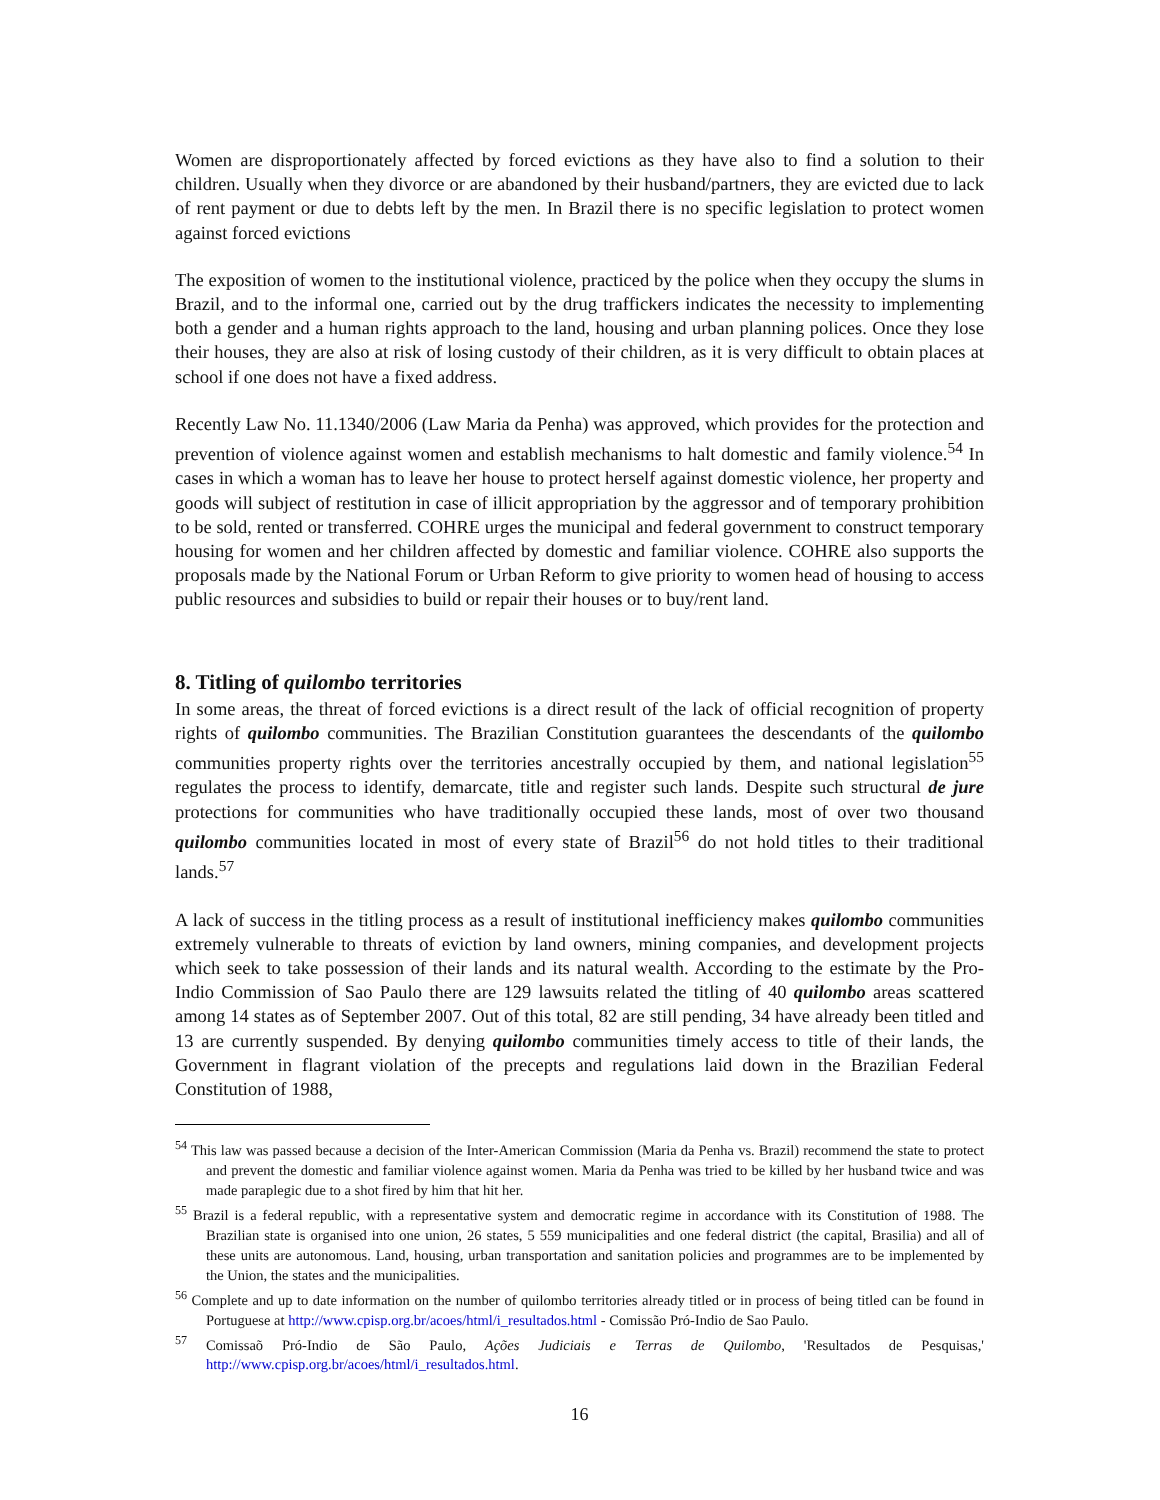Women are disproportionately affected by forced evictions as they have also to find a solution to their children. Usually when they divorce or are abandoned by their husband/partners, they are evicted due to lack of rent payment or due to debts left by the men. In Brazil there is no specific legislation to protect women against forced evictions
The exposition of women to the institutional violence, practiced by the police when they occupy the slums in Brazil, and to the informal one, carried out by the drug traffickers indicates the necessity to implementing both a gender and a human rights approach to the land, housing and urban planning polices. Once they lose their houses, they are also at risk of losing custody of their children, as it is very difficult to obtain places at school if one does not have a fixed address.
Recently Law No. 11.1340/2006 (Law Maria da Penha) was approved, which provides for the protection and prevention of violence against women and establish mechanisms to halt domestic and family violence.<sup>54</sup> In cases in which a woman has to leave her house to protect herself against domestic violence, her property and goods will subject of restitution in case of illicit appropriation by the aggressor and of temporary prohibition to be sold, rented or transferred. COHRE urges the municipal and federal government to construct temporary housing for women and her children affected by domestic and familiar violence. COHRE also supports the proposals made by the National Forum or Urban Reform to give priority to women head of housing to access public resources and subsidies to build or repair their houses or to buy/rent land.
8. Titling of quilombo territories
In some areas, the threat of forced evictions is a direct result of the lack of official recognition of property rights of quilombo communities. The Brazilian Constitution guarantees the descendants of the quilombo communities property rights over the territories ancestrally occupied by them, and national legislation<sup>55</sup> regulates the process to identify, demarcate, title and register such lands. Despite such structural de jure protections for communities who have traditionally occupied these lands, most of over two thousand quilombo communities located in most of every state of Brazil<sup>56</sup> do not hold titles to their traditional lands.<sup>57</sup>
A lack of success in the titling process as a result of institutional inefficiency makes quilombo communities extremely vulnerable to threats of eviction by land owners, mining companies, and development projects which seek to take possession of their lands and its natural wealth. According to the estimate by the Pro-Indio Commission of Sao Paulo there are 129 lawsuits related the titling of 40 quilombo areas scattered among 14 states as of September 2007. Out of this total, 82 are still pending, 34 have already been titled and 13 are currently suspended. By denying quilombo communities timely access to title of their lands, the Government in flagrant violation of the precepts and regulations laid down in the Brazilian Federal Constitution of 1988,
<sup>54</sup> This law was passed because a decision of the Inter-American Commission (Maria da Penha vs. Brazil) recommend the state to protect and prevent the domestic and familiar violence against women. Maria da Penha was tried to be killed by her husband twice and was made paraplegic due to a shot fired by him that hit her.
<sup>55</sup> Brazil is a federal republic, with a representative system and democratic regime in accordance with its Constitution of 1988. The Brazilian state is organised into one union, 26 states, 5 559 municipalities and one federal district (the capital, Brasilia) and all of these units are autonomous. Land, housing, urban transportation and sanitation policies and programmes are to be implemented by the Union, the states and the municipalities.
<sup>56</sup> Complete and up to date information on the number of quilombo territories already titled or in process of being titled can be found in Portuguese at http://www.cpisp.org.br/acoes/html/i_resultados.html - Comissão Pró-Indio de Sao Paulo.
<sup>57</sup> Comissaõ Pró-Indio de São Paulo, Ações Judiciais e Terras de Quilombo, 'Resultados de Pesquisas,' http://www.cpisp.org.br/acoes/html/i_resultados.html.
16